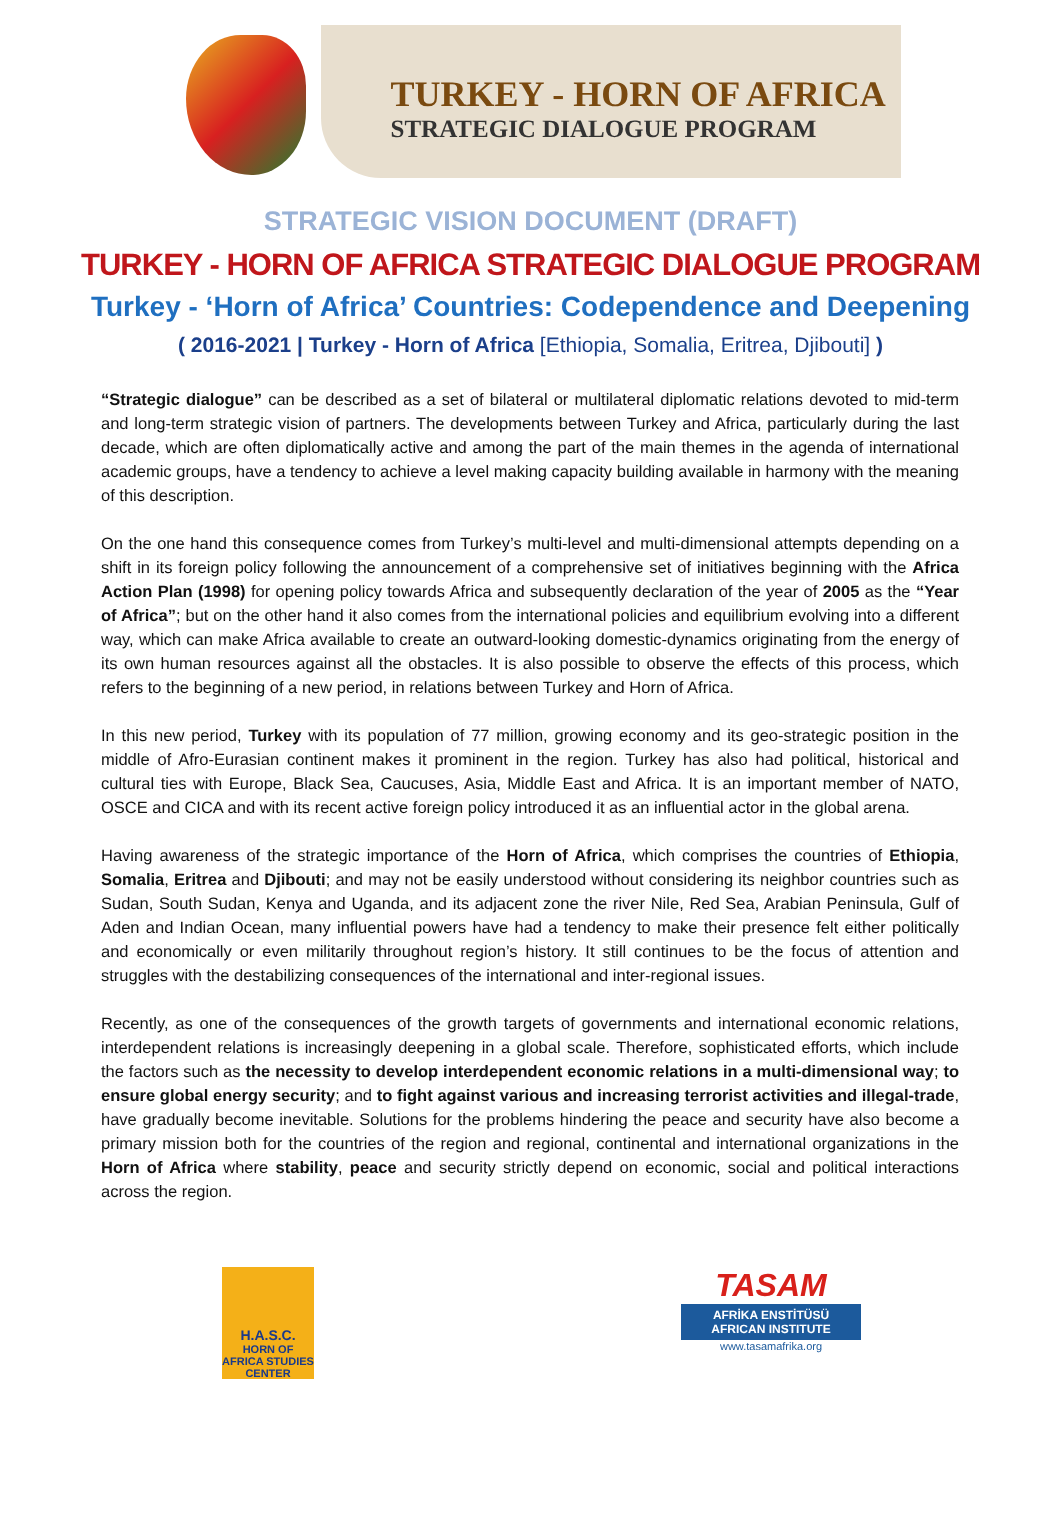TURKEY - HORN OF AFRICA
STRATEGIC DIALOGUE PROGRAM
STRATEGIC VISION DOCUMENT (DRAFT)
TURKEY - HORN OF AFRICA STRATEGIC DIALOGUE PROGRAM
Turkey - ‘Horn of Africa’ Countries: Codependence and Deepening
( 2016-2021 | Turkey - Horn of Africa [Ethiopia, Somalia, Eritrea, Djibouti] )
“Strategic dialogue” can be described as a set of bilateral or multilateral diplomatic relations devoted to mid-term and long-term strategic vision of partners. The developments between Turkey and Africa, particularly during the last decade, which are often diplomatically active and among the part of the main themes in the agenda of international academic groups, have a tendency to achieve a level making capacity building available in harmony with the meaning of this description.
On the one hand this consequence comes from Turkey’s multi-level and multi-dimensional attempts depending on a shift in its foreign policy following the announcement of a comprehensive set of initiatives beginning with the Africa Action Plan (1998) for opening policy towards Africa and subsequently declaration of the year of 2005 as the “Year of Africa”; but on the other hand it also comes from the international policies and equilibrium evolving into a different way, which can make Africa available to create an outward-looking domestic-dynamics originating from the energy of its own human resources against all the obstacles. It is also possible to observe the effects of this process, which refers to the beginning of a new period, in relations between Turkey and Horn of Africa.
In this new period, Turkey with its population of 77 million, growing economy and its geo-strategic position in the middle of Afro-Eurasian continent makes it prominent in the region. Turkey has also had political, historical and cultural ties with Europe, Black Sea, Caucuses, Asia, Middle East and Africa. It is an important member of NATO, OSCE and CICA and with its recent active foreign policy introduced it as an influential actor in the global arena.
Having awareness of the strategic importance of the Horn of Africa, which comprises the countries of Ethiopia, Somalia, Eritrea and Djibouti; and may not be easily understood without considering its neighbor countries such as Sudan, South Sudan, Kenya and Uganda, and its adjacent zone the river Nile, Red Sea, Arabian Peninsula, Gulf of Aden and Indian Ocean, many influential powers have had a tendency to make their presence felt either politically and economically or even militarily throughout region’s history. It still continues to be the focus of attention and struggles with the destabilizing consequences of the international and inter-regional issues.
Recently, as one of the consequences of the growth targets of governments and international economic relations, interdependent relations is increasingly deepening in a global scale. Therefore, sophisticated efforts, which include the factors such as the necessity to develop interdependent economic relations in a multi-dimensional way; to ensure global energy security; and to fight against various and increasing terrorist activities and illegal-trade, have gradually become inevitable. Solutions for the problems hindering the peace and security have also become a primary mission both for the countries of the region and regional, continental and international organizations in the Horn of Africa where stability, peace and security strictly depend on economic, social and political interactions across the region.
H.A.S.C.
HORN OF AFRICA STUDIES CENTER
TASAM
AFRİKA ENSTİTÜSÜ
AFRICAN INSTITUTE
www.tasamafrika.org